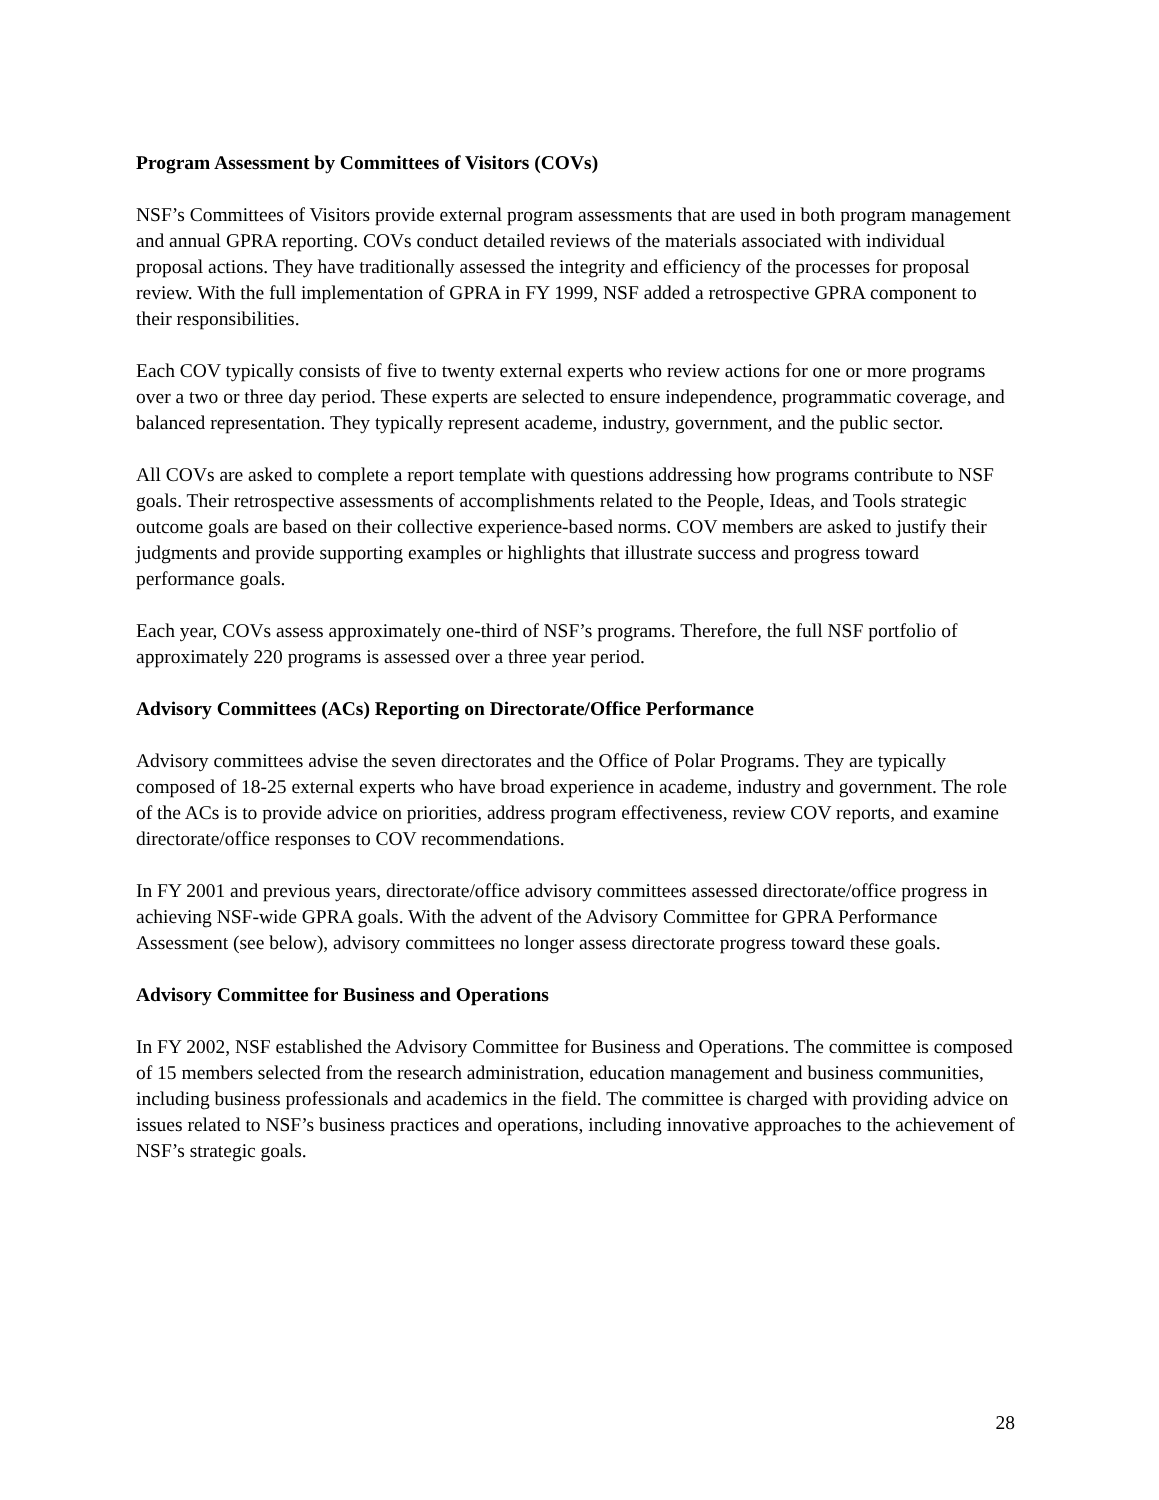Program Assessment by Committees of Visitors (COVs)
NSF’s Committees of Visitors provide external program assessments that are used in both program management and annual GPRA reporting. COVs conduct detailed reviews of the materials associated with individual proposal actions. They have traditionally assessed the integrity and efficiency of the processes for proposal review. With the full implementation of GPRA in FY 1999, NSF added a retrospective GPRA component to their responsibilities.
Each COV typically consists of five to twenty external experts who review actions for one or more programs over a two or three day period. These experts are selected to ensure independence, programmatic coverage, and balanced representation. They typically represent academe, industry, government, and the public sector.
All COVs are asked to complete a report template with questions addressing how programs contribute to NSF goals. Their retrospective assessments of accomplishments related to the People, Ideas, and Tools strategic outcome goals are based on their collective experience-based norms. COV members are asked to justify their judgments and provide supporting examples or highlights that illustrate success and progress toward performance goals.
Each year, COVs assess approximately one-third of NSF’s programs. Therefore, the full NSF portfolio of approximately 220 programs is assessed over a three year period.
Advisory Committees (ACs) Reporting on Directorate/Office Performance
Advisory committees advise the seven directorates and the Office of Polar Programs. They are typically composed of 18-25 external experts who have broad experience in academe, industry and government. The role of the ACs is to provide advice on priorities, address program effectiveness, review COV reports, and examine directorate/office responses to COV recommendations.
In FY 2001 and previous years, directorate/office advisory committees assessed directorate/office progress in achieving NSF-wide GPRA goals. With the advent of the Advisory Committee for GPRA Performance Assessment (see below), advisory committees no longer assess directorate progress toward these goals.
Advisory Committee for Business and Operations
In FY 2002, NSF established the Advisory Committee for Business and Operations. The committee is composed of 15 members selected from the research administration, education management and business communities, including business professionals and academics in the field. The committee is charged with providing advice on issues related to NSF’s business practices and operations, including innovative approaches to the achievement of NSF’s strategic goals.
28